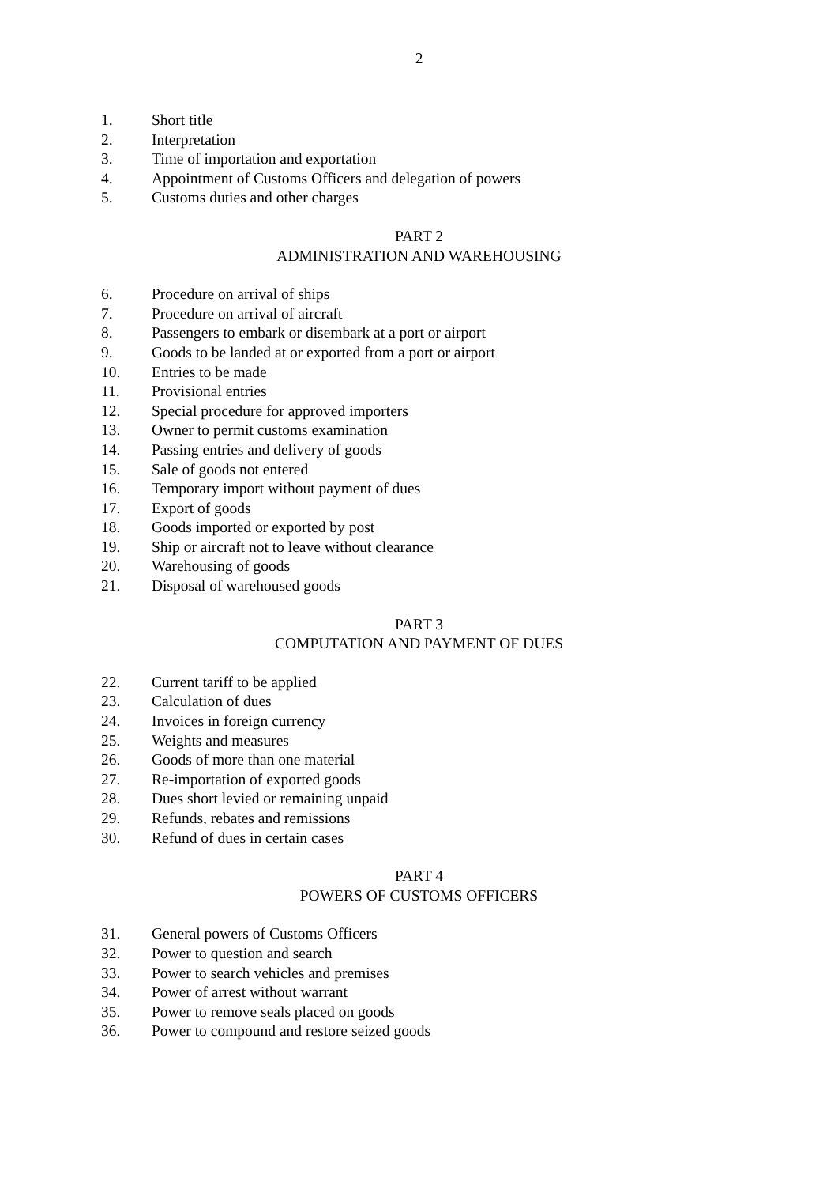2
1. Short title
2. Interpretation
3. Time of importation and exportation
4. Appointment of Customs Officers and delegation of powers
5. Customs duties and other charges
PART 2
ADMINISTRATION AND WAREHOUSING
6. Procedure on arrival of ships
7. Procedure on arrival of aircraft
8. Passengers to embark or disembark at a port or airport
9. Goods to be landed at or exported from a port or airport
10. Entries to be made
11. Provisional entries
12. Special procedure for approved importers
13. Owner to permit customs examination
14. Passing entries and delivery of goods
15. Sale of goods not entered
16. Temporary import without payment of dues
17. Export of goods
18. Goods imported or exported by post
19. Ship or aircraft not to leave without clearance
20. Warehousing of goods
21. Disposal of warehoused goods
PART 3
COMPUTATION AND PAYMENT OF DUES
22. Current tariff to be applied
23. Calculation of dues
24. Invoices in foreign currency
25. Weights and measures
26. Goods of more than one material
27. Re-importation of exported goods
28. Dues short levied or remaining unpaid
29. Refunds, rebates and remissions
30. Refund of dues in certain cases
PART 4
POWERS OF CUSTOMS OFFICERS
31. General powers of Customs Officers
32. Power to question and search
33. Power to search vehicles and premises
34. Power of arrest without warrant
35. Power to remove seals placed on goods
36. Power to compound and restore seized goods